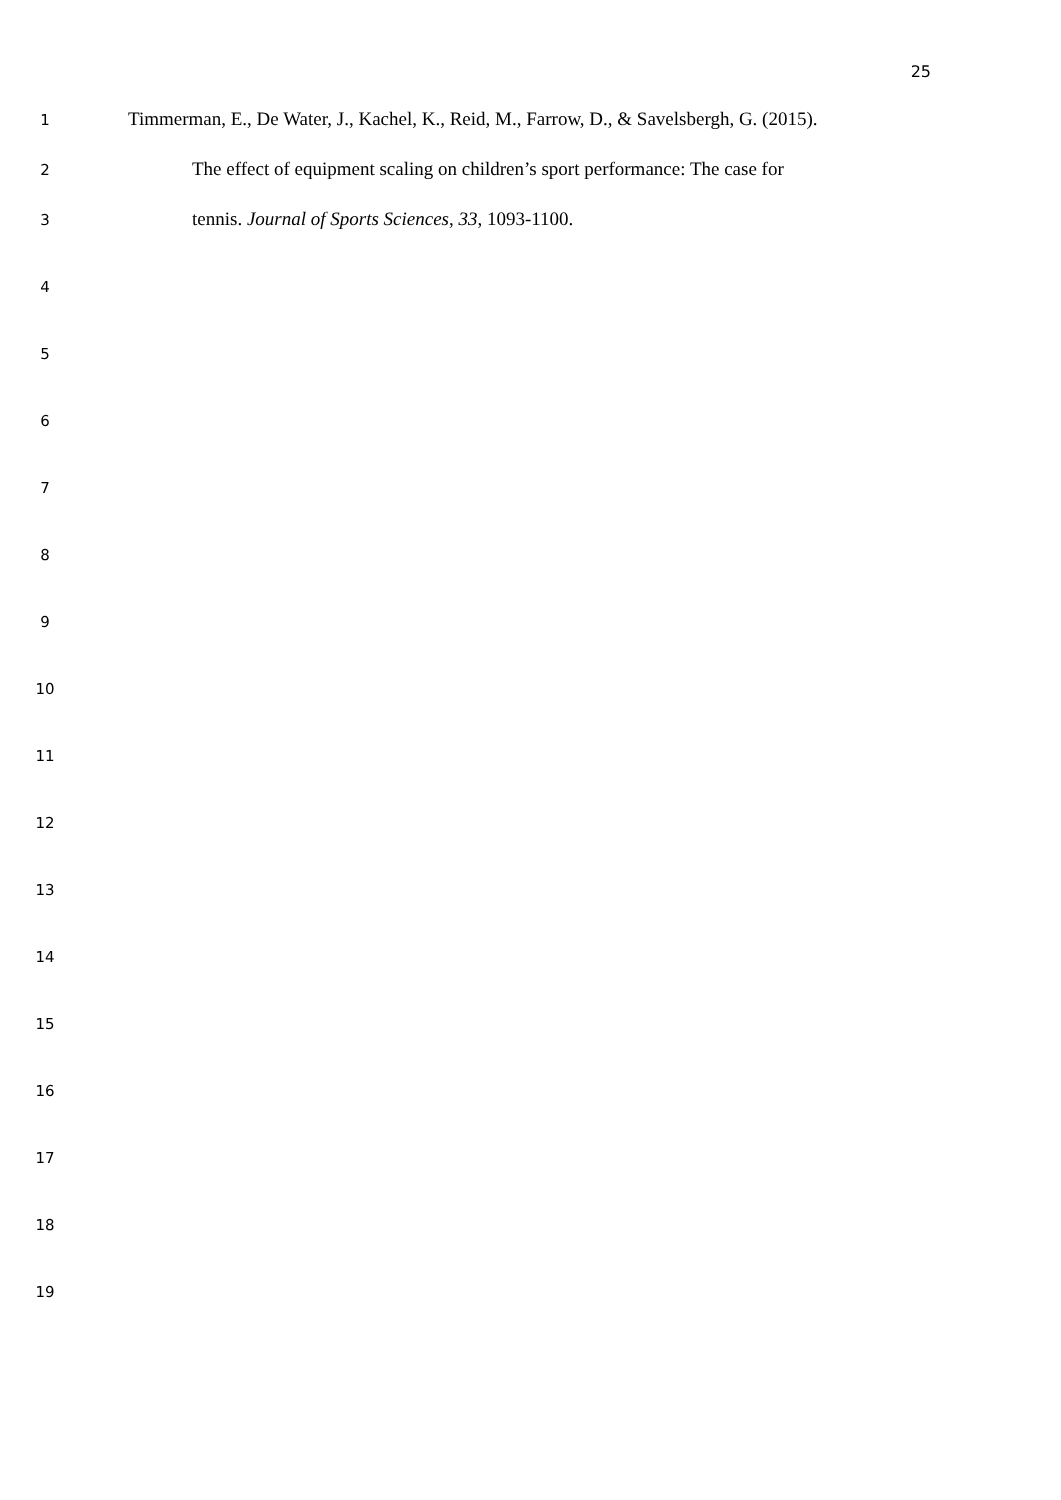25
1
Timmerman, E., De Water, J., Kachel, K., Reid, M., Farrow, D., & Savelsbergh, G. (2015).
2
The effect of equipment scaling on children’s sport performance: The case for
3
tennis. Journal of Sports Sciences, 33, 1093-1100.
4
5
6
7
8
9
10
11
12
13
14
15
16
17
18
19